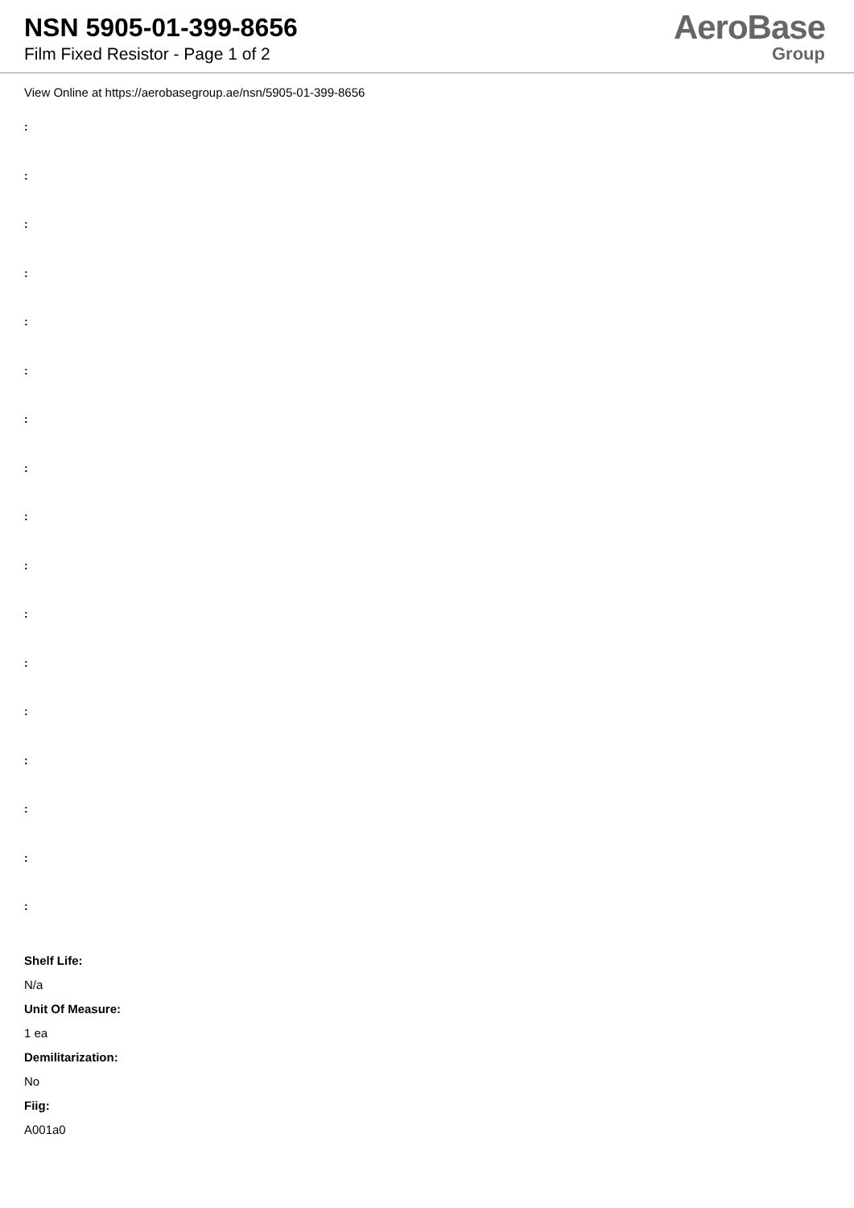NSN 5905-01-399-8656
Film Fixed Resistor - Page 1 of 2
AeroBase
Group
View Online at https://aerobasegroup.ae/nsn/5905-01-399-8656
:
:
:
:
:
:
:
:
:
:
:
:
:
:
:
:
:
Shelf Life:
N/a
Unit Of Measure:
1 ea
Demilitarization:
No
Fiig:
A001a0